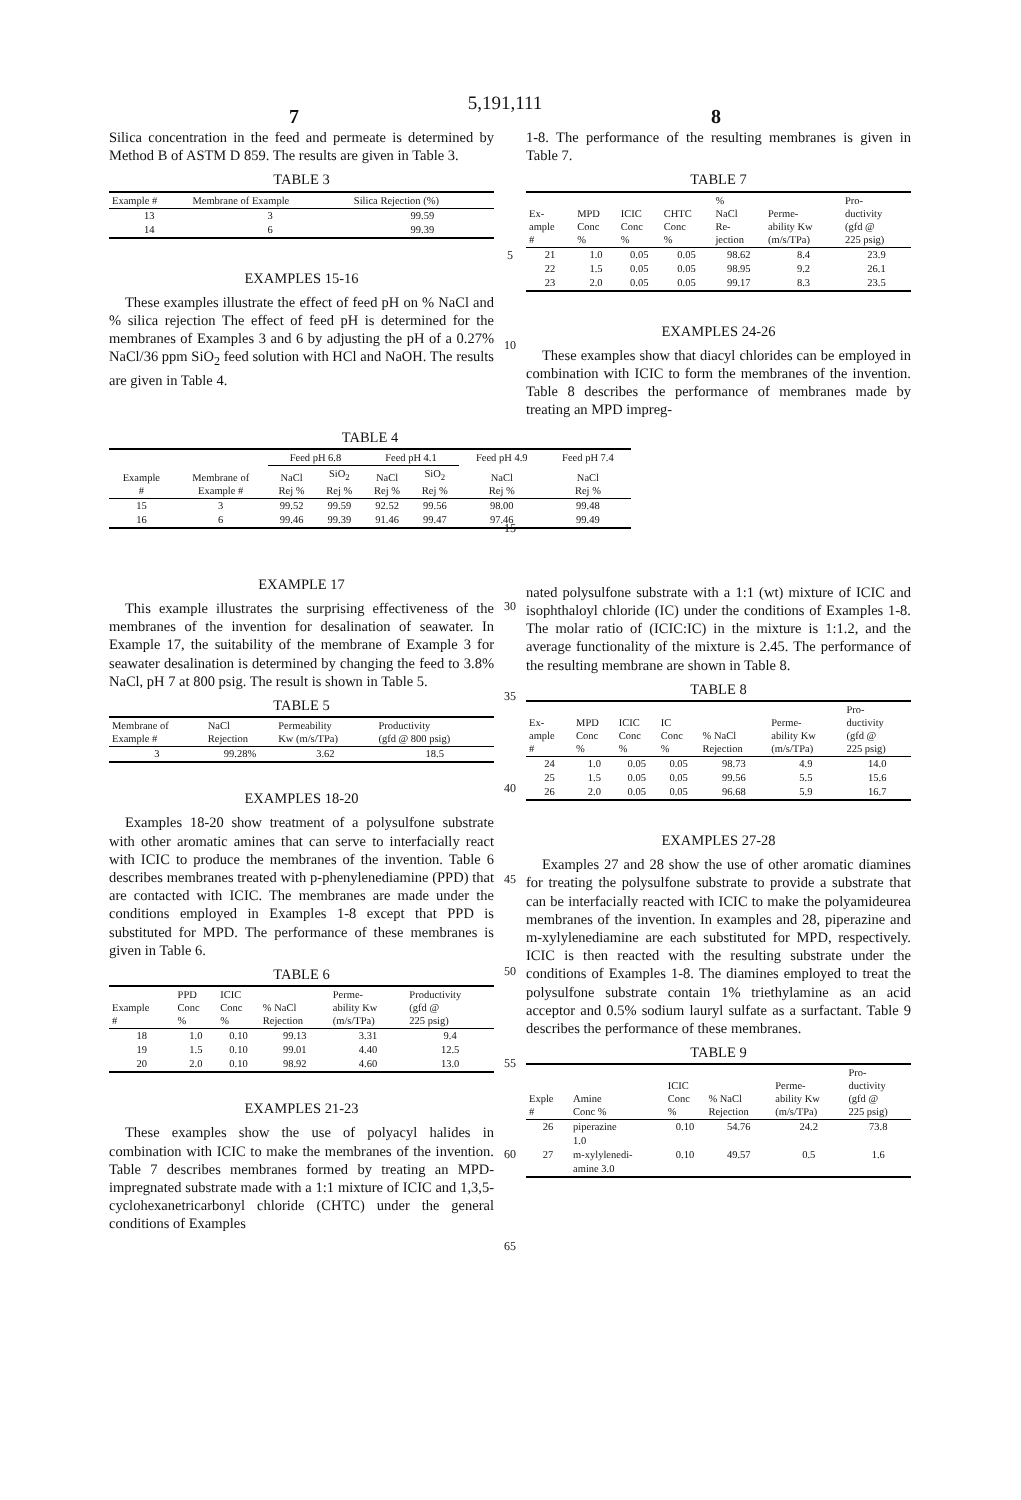7 5,191,111 8
Silica concentration in the feed and permeate is determined by Method B of ASTM D 859. The results are given in Table 3.
TABLE 3
| Example # | Membrane of Example | Silica Rejection (%) |
| --- | --- | --- |
| 13 | 3 | 99.59 |
| 14 | 6 | 99.39 |
EXAMPLES 15-16
These examples illustrate the effect of feed pH on % NaCl and % silica rejection The effect of feed pH is determined for the membranes of Examples 3 and 6 by adjusting the pH of a 0.27% NaCl/36 ppm SiO<sub>2</sub> feed solution with HCl and NaOH. The results are given in Table 4.
5
10
15
1-8. The performance of the resulting membranes is given in Table 7.
TABLE 7
| Ex- ample # | MPD Conc % | ICIC Conc % | CHTC Conc % | % NaCl Re- jection | Perme- ability Kw (m/s/TPa) | Pro- ductivity (gfd @ 225 psig) |
| --- | --- | --- | --- | --- | --- | --- |
| 21 | 1.0 | 0.05 | 0.05 | 98.62 | 8.4 | 23.9 |
| 22 | 1.5 | 0.05 | 0.05 | 98.95 | 9.2 | 26.1 |
| 23 | 2.0 | 0.05 | 0.05 | 99.17 | 8.3 | 23.5 |
EXAMPLES 24-26
These examples show that diacyl chlorides can be employed in combination with ICIC to form the membranes of the invention. Table 8 describes the performance of membranes made by treating an MPD impreg-
TABLE 4
| Example # | Membrane of Example # | Feed pH 6.8 | | Feed pH 4.1 | | Feed pH 4.9 | Feed pH 7.4 |
| --- | --- | --- | --- | --- | --- | --- | --- |
| | | NaCl Rej % | SiO<sub>2</sub> Rej % | NaCl Rej % | SiO<sub>2</sub> Rej % | NaCl Rej % | NaCl Rej % |
| 15 | 3 | 99.52 | 99.59 | 92.52 | 99.56 | 98.00 | 99.48 |
| 16 | 6 | 99.46 | 99.39 | 91.46 | 99.47 | 97.46 | 99.49 |
EXAMPLE 17
This example illustrates the surprising effectiveness of the membranes of the invention for desalination of seawater. In Example 17, the suitability of the membrane of Example 3 for seawater desalination is determined by changing the feed to 3.8% NaCl, pH 7 at 800 psig. The result is shown in Table 5.
TABLE 5
| Membrane of Example # | NaCl Rejection | Permeability Kw (m/s/TPa) | Productivity (gfd @ 800 psig) |
| --- | --- | --- | --- |
| 3 | 99.28% | 3.62 | 18.5 |
EXAMPLES 18-20
Examples 18-20 show treatment of a polysulfone substrate with other aromatic amines that can serve to interfacially react with ICIC to produce the membranes of the invention. Table 6 describes membranes treated with p-phenylenediamine (PPD) that are contacted with ICIC. The membranes are made under the conditions employed in Examples 1-8 except that PPD is substituted for MPD. The performance of these membranes is given in Table 6.
TABLE 6
| Example # | PPD Conc % | ICIC Conc % | % NaCl Rejection | Perme- ability Kw (m/s/TPa) | Productivity (gfd @ 225 psig) |
| --- | --- | --- | --- | --- | --- |
| 18 | 1.0 | 0.10 | 99.13 | 3.31 | 9.4 |
| 19 | 1.5 | 0.10 | 99.01 | 4.40 | 12.5 |
| 20 | 2.0 | 0.10 | 98.92 | 4.60 | 13.0 |
EXAMPLES 21-23
These examples show the use of polyacyl halides in combination with ICIC to make the membranes of the invention. Table 7 describes membranes formed by treating an MPD-impregnated substrate made with a 1:1 mixture of ICIC and 1,3,5-cyclohexanetricarbonyl chloride (CHTC) under the general conditions of Examples
30
35
40
45
50
55
60
65
nated polysulfone substrate with a 1:1 (wt) mixture of ICIC and isophthaloyl chloride (IC) under the conditions of Examples 1-8. The molar ratio of (ICIC:IC) in the mixture is 1:1.2, and the average functionality of the mixture is 2.45. The performance of the resulting membrane are shown in Table 8.
TABLE 8
| Ex- ample # | MPD Conc % | ICIC Conc % | IC Conc % | % NaCl Rejection | Perme- ability Kw (m/s/TPa) | Pro- ductivity (gfd @ 225 psig) |
| --- | --- | --- | --- | --- | --- | --- |
| 24 | 1.0 | 0.05 | 0.05 | 98.73 | 4.9 | 14.0 |
| 25 | 1.5 | 0.05 | 0.05 | 99.56 | 5.5 | 15.6 |
| 26 | 2.0 | 0.05 | 0.05 | 96.68 | 5.9 | 16.7 |
EXAMPLES 27-28
Examples 27 and 28 show the use of other aromatic diamines for treating the polysulfone substrate to provide a substrate that can be interfacially reacted with ICIC to make the polyamideurea membranes of the invention. In examples and 28, piperazine and m-xylylenediamine are each substituted for MPD, respectively. ICIC is then reacted with the resulting substrate under the conditions of Examples 1-8. The diamines employed to treat the polysulfone substrate contain 1% triethylamine as an acid acceptor and 0.5% sodium lauryl sulfate as a surfactant. Table 9 describes the performance of these membranes.
TABLE 9
| Exple # | Amine Conc % | ICIC Conc % | % NaCl Rejection | Perme- ability Kw (m/s/TPa) | Pro- ductivity (gfd @ 225 psig) |
| --- | --- | --- | --- | --- | --- |
| 26 | piperazine 1.0 | 0.10 | 54.76 | 24.2 | 73.8 |
| 27 | m-xylylenedi- amine 3.0 | 0.10 | 49.57 | 0.5 | 1.6 |